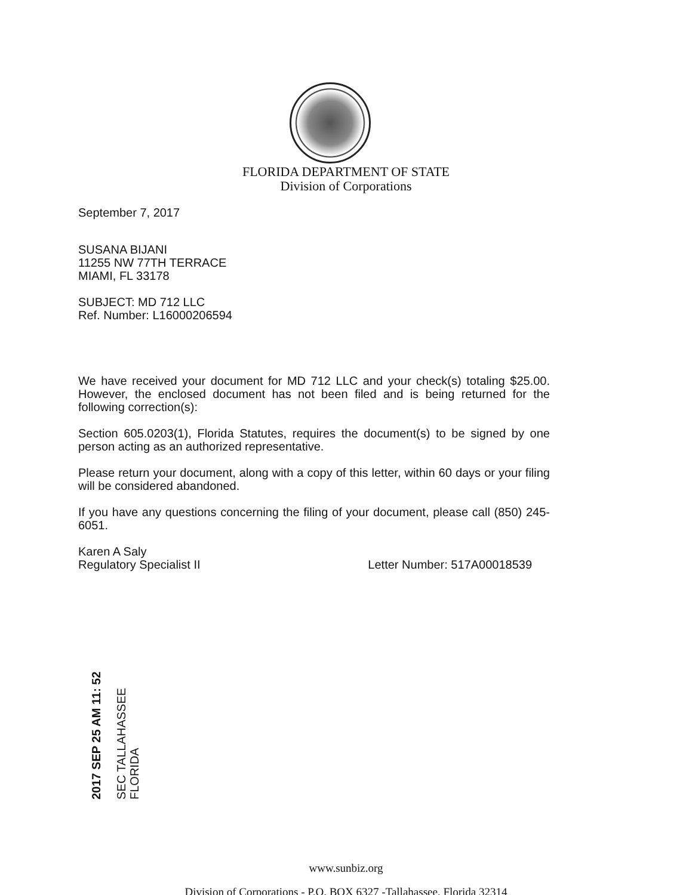FLORIDA DEPARTMENT OF STATE
Division of Corporations
September 7, 2017
SUSANA BIJANI
11255 NW 77TH TERRACE
MIAMI, FL 33178
SUBJECT: MD 712 LLC
Ref. Number: L16000206594
We have received your document for MD 712 LLC and your check(s) totaling $25.00. However, the enclosed document has not been filed and is being returned for the following correction(s):
Section 605.0203(1), Florida Statutes, requires the document(s) to be signed by one person acting as an authorized representative.
Please return your document, along with a copy of this letter, within 60 days or your filing will be considered abandoned.
If you have any questions concerning the filing of your document, please call (850) 245-6051.
Karen A Saly
Regulatory Specialist II
Letter Number: 517A00018539
2017 SEP 25 AM 11: 52
SEC TALLAHASSEE FLORIDA
www.sunbiz.org
Division of Corporations - P.O. BOX 6327 -Tallahassee, Florida 32314